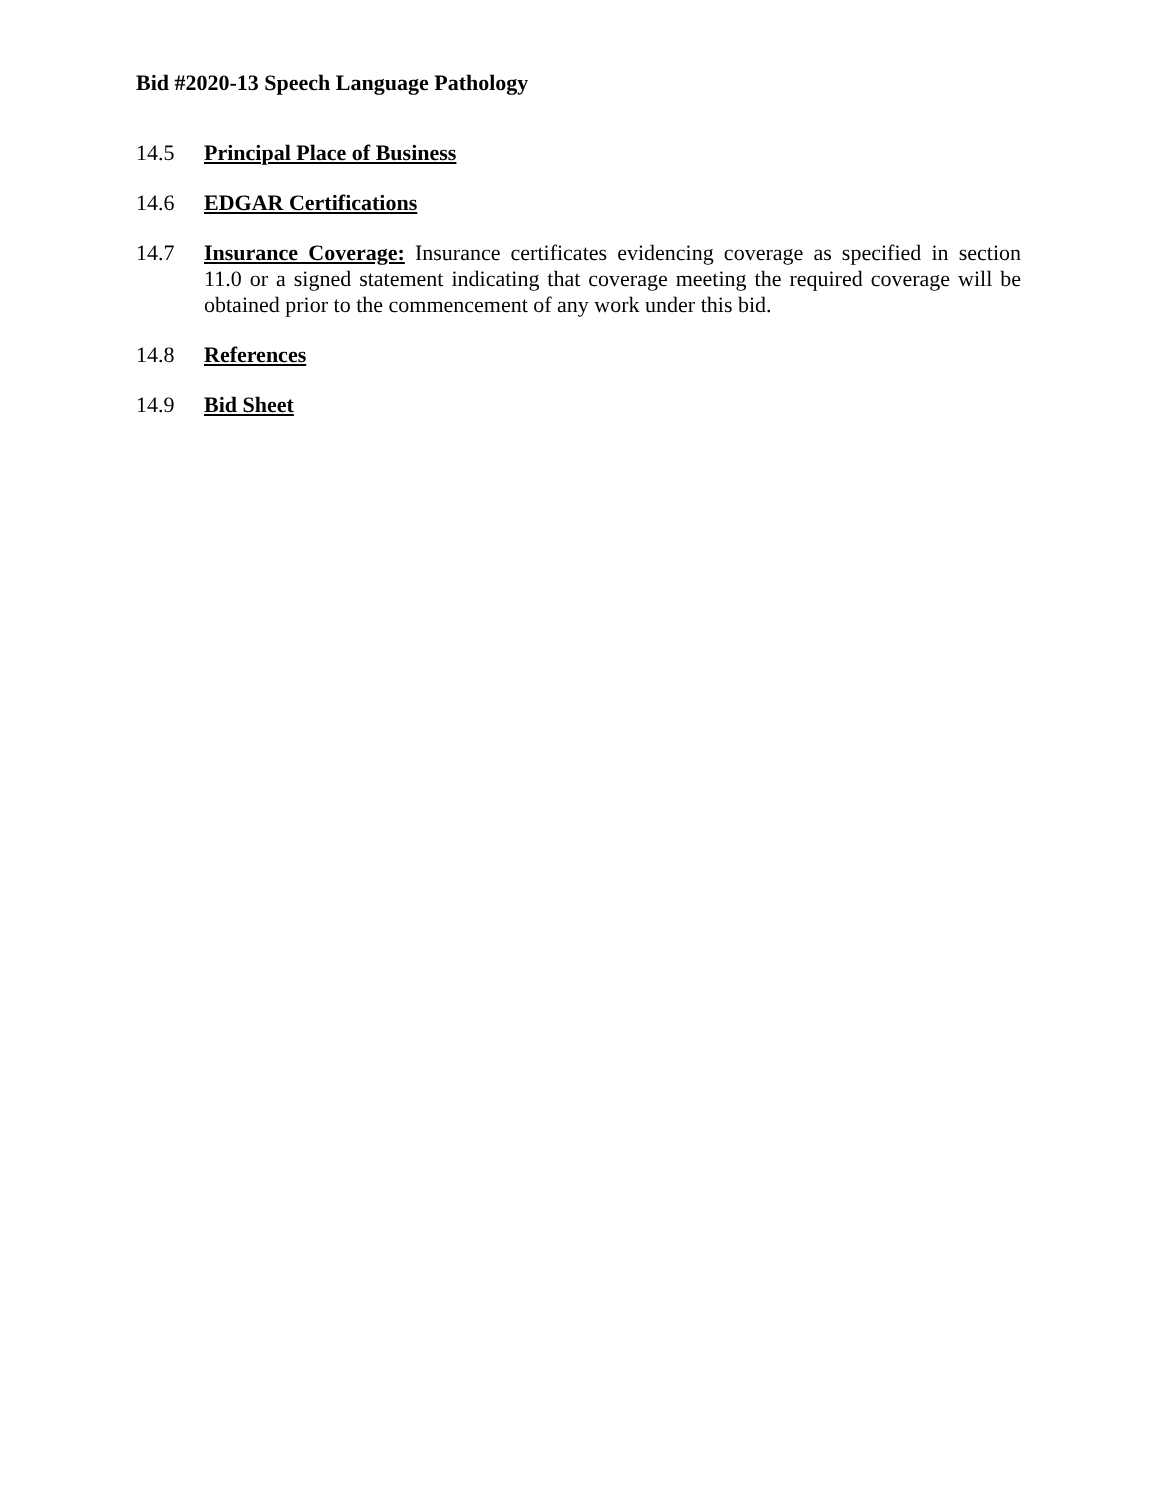Bid #2020-13 Speech Language Pathology
14.5 Principal Place of Business
14.6 EDGAR Certifications
14.7 Insurance Coverage: Insurance certificates evidencing coverage as specified in section 11.0 or a signed statement indicating that coverage meeting the required coverage will be obtained prior to the commencement of any work under this bid.
14.8 References
14.9 Bid Sheet